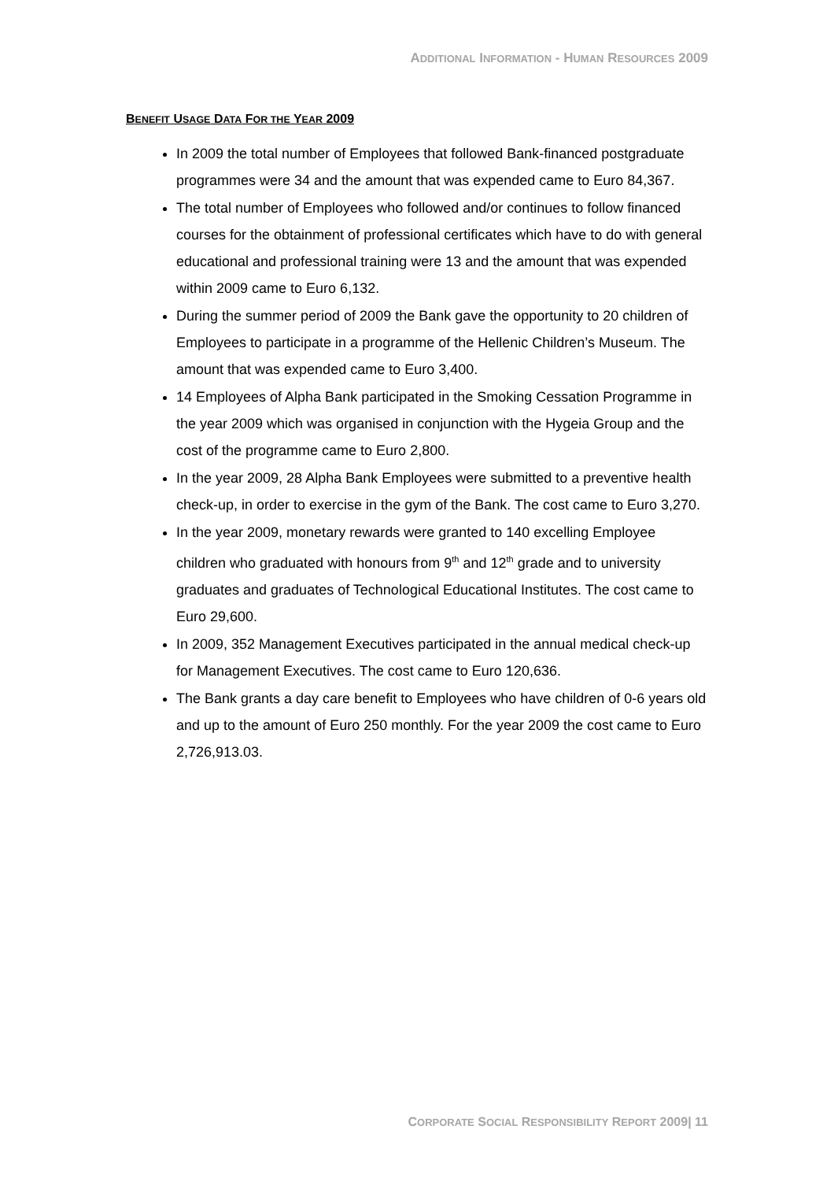ADDITIONAL INFORMATION - HUMAN RESOURCES 2009
BENEFIT USAGE DATA FOR THE YEAR 2009
In 2009 the total number of Employees that followed Bank-financed postgraduate programmes were 34 and the amount that was expended came to Euro 84,367.
The total number of Employees who followed and/or continues to follow financed courses for the obtainment of professional certificates which have to do with general educational and professional training were 13 and the amount that was expended within 2009 came to Euro 6,132.
During the summer period of 2009 the Bank gave the opportunity to 20 children of Employees to participate in a programme of the Hellenic Children’s Museum. The amount that was expended came to Euro 3,400.
14 Employees of Alpha Bank participated in the Smoking Cessation Programme in the year 2009 which was organised in conjunction with the Hygeia Group and the cost of the programme came to Euro 2,800.
In the year 2009, 28 Alpha Bank Employees were submitted to a preventive health check-up, in order to exercise in the gym of the Bank. The cost came to Euro 3,270.
In the year 2009, monetary rewards were granted to 140 excelling Employee children who graduated with honours from 9<sup>th</sup> and 12<sup>th</sup> grade and to university graduates and graduates of Technological Educational Institutes. The cost came to Euro 29,600.
In 2009, 352 Management Executives participated in the annual medical check-up for Management Executives. The cost came to Euro 120,636.
The Bank grants a day care benefit to Employees who have children of 0-6 years old and up to the amount of Euro 250 monthly. For the year 2009 the cost came to Euro 2,726,913.03.
CORPORATE SOCIAL RESPONSIBILITY REPORT 2009| 11